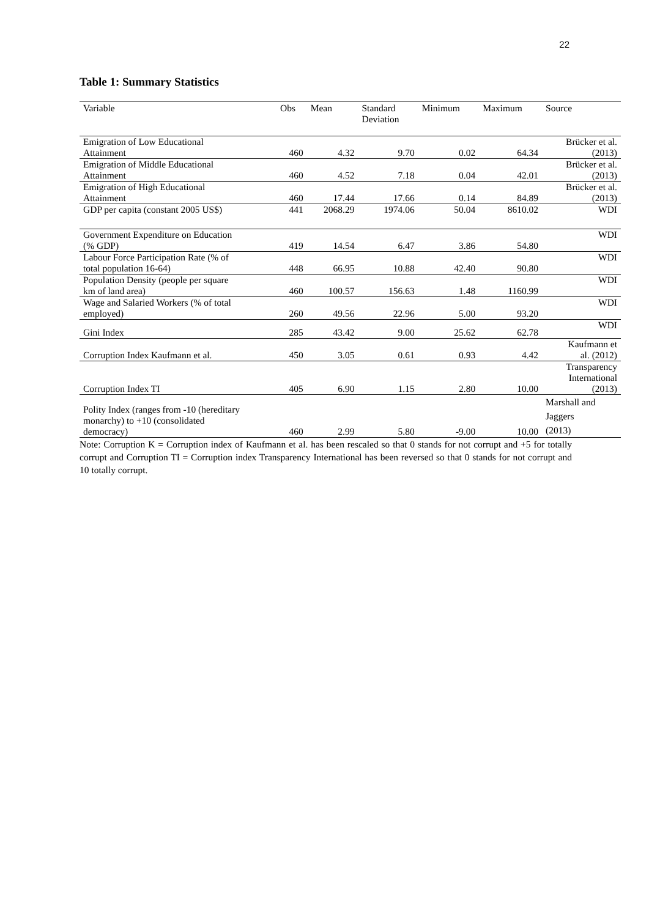22
Table 1: Summary Statistics
| Variable | Obs | Mean | Standard Deviation | Minimum | Maximum | Source |
| --- | --- | --- | --- | --- | --- | --- |
| Emigration of Low Educational Attainment | 460 | 4.32 | 9.70 | 0.02 | 64.34 | Brücker et al. (2013) |
| Emigration of Middle Educational Attainment | 460 | 4.52 | 7.18 | 0.04 | 42.01 | Brücker et al. (2013) |
| Emigration of High Educational Attainment | 460 | 17.44 | 17.66 | 0.14 | 84.89 | Brücker et al. (2013) |
| GDP per capita (constant 2005 US$) | 441 | 2068.29 | 1974.06 | 50.04 | 8610.02 | WDI |
| Government Expenditure on Education (% GDP) | 419 | 14.54 | 6.47 | 3.86 | 54.80 | WDI |
| Labour Force Participation Rate (% of total population 16-64) | 448 | 66.95 | 10.88 | 42.40 | 90.80 | WDI |
| Population Density (people per square km of land area) | 460 | 100.57 | 156.63 | 1.48 | 1160.99 | WDI |
| Wage and Salaried Workers (% of total employed) | 260 | 49.56 | 22.96 | 5.00 | 93.20 | WDI |
| Gini Index | 285 | 43.42 | 9.00 | 25.62 | 62.78 | WDI |
| Corruption Index Kaufmann et al. | 450 | 3.05 | 0.61 | 0.93 | 4.42 | Kaufmann et al. (2012) |
| Corruption Index TI | 405 | 6.90 | 1.15 | 2.80 | 10.00 | Transparency International (2013) |
| Polity Index (ranges from -10 (hereditary monarchy) to +10 (consolidated democracy) | 460 | 2.99 | 5.80 | -9.00 | 10.00 | Marshall and Jaggers (2013) |
Note: Corruption K = Corruption index of Kaufmann et al. has been rescaled so that 0 stands for not corrupt and +5 for totally corrupt and Corruption TI = Corruption index Transparency International has been reversed so that 0 stands for not corrupt and 10 totally corrupt.